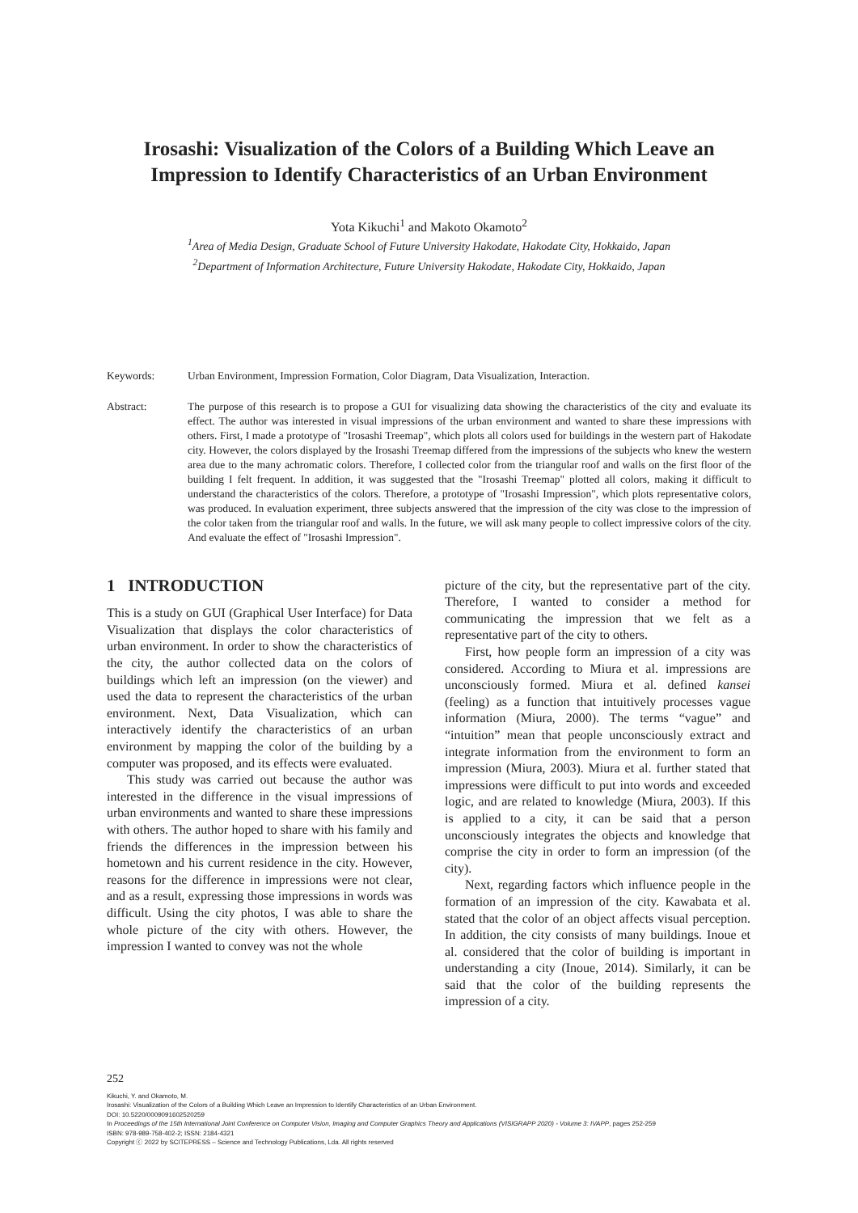Irosashi: Visualization of the Colors of a Building Which Leave an
Impression to Identify Characteristics of an Urban Environment
Yota Kikuchi<sup>1</sup> and Makoto Okamoto<sup>2</sup>
<sup>1</sup> Area of Media Design, Graduate School of Future University Hakodate, Hakodate City, Hokkaido, Japan
<sup>2</sup> Department of Information Architecture, Future University Hakodate, Hakodate City, Hokkaido, Japan
Keywords: Urban Environment, Impression Formation, Color Diagram, Data Visualization, Interaction.
Abstract: The purpose of this research is to propose a GUI for visualizing data showing the characteristics of the city and evaluate its effect. The author was interested in visual impressions of the urban environment and wanted to share these impressions with others. First, I made a prototype of "Irosashi Treemap", which plots all colors used for buildings in the western part of Hakodate city. However, the colors displayed by the Irosashi Treemap differed from the impressions of the subjects who knew the western area due to the many achromatic colors. Therefore, I collected color from the triangular roof and walls on the first floor of the building I felt frequent. In addition, it was suggested that the "Irosashi Treemap" plotted all colors, making it difficult to understand the characteristics of the colors. Therefore, a prototype of "Irosashi Impression", which plots representative colors, was produced. In evaluation experiment, three subjects answered that the impression of the city was close to the impression of the color taken from the triangular roof and walls. In the future, we will ask many people to collect impressive colors of the city. And evaluate the effect of "Irosashi Impression".
1 INTRODUCTION
This is a study on GUI (Graphical User Interface) for Data Visualization that displays the color characteristics of urban environment. In order to show the characteristics of the city, the author collected data on the colors of buildings which left an impression (on the viewer) and used the data to represent the characteristics of the urban environment. Next, Data Visualization, which can interactively identify the characteristics of an urban environment by mapping the color of the building by a computer was proposed, and its effects were evaluated.
This study was carried out because the author was interested in the difference in the visual impressions of urban environments and wanted to share these impressions with others. The author hoped to share with his family and friends the differences in the impression between his hometown and his current residence in the city. However, reasons for the difference in impressions were not clear, and as a result, expressing those impressions in words was difficult. Using the city photos, I was able to share the whole picture of the city with others. However, the impression I wanted to convey was not the whole
picture of the city, but the representative part of the city. Therefore, I wanted to consider a method for communicating the impression that we felt as a representative part of the city to others.
First, how people form an impression of a city was considered. According to Miura et al. impressions are unconsciously formed. Miura et al. defined kansei (feeling) as a function that intuitively processes vague information (Miura, 2000). The terms “vague” and “intuition” mean that people unconsciously extract and integrate information from the environment to form an impression (Miura, 2003). Miura et al. further stated that impressions were difficult to put into words and exceeded logic, and are related to knowledge (Miura, 2003). If this is applied to a city, it can be said that a person unconsciously integrates the objects and knowledge that comprise the city in order to form an impression (of the city).
Next, regarding factors which influence people in the formation of an impression of the city. Kawabata et al. stated that the color of an object affects visual perception. In addition, the city consists of many buildings. Inoue et al. considered that the color of building is important in understanding a city (Inoue, 2014). Similarly, it can be said that the color of the building represents the impression of a city.
252
Kikuchi, Y. and Okamoto, M.
Irosashi: Visualization of the Colors of a Building Which Leave an Impression to Identify Characteristics of an Urban Environment.
DOI: 10.5220/0009091602520259
In Proceedings of the 15th International Joint Conference on Computer Vision, Imaging and Computer Graphics Theory and Applications (VISIGRAPP 2020) - Volume 3: IVAPP, pages 252-259
ISBN: 978-989-758-402-2; ISSN: 2184-4321
Copyright ⓒ 2022 by SCITEPRESS – Science and Technology Publications, Lda. All rights reserved